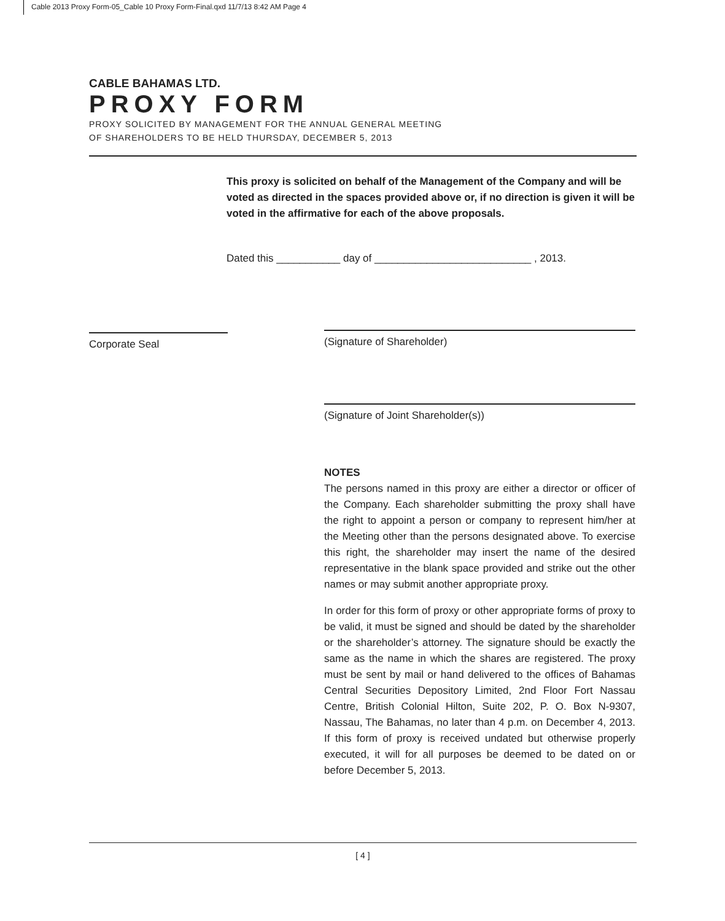Cable 2013 Proxy Form-05_Cable 10 Proxy Form-Final.qxd 11/7/13 8:42 AM Page 4
CABLE BAHAMAS LTD.
PROXY FORM
PROXY SOLICITED BY MANAGEMENT FOR THE ANNUAL GENERAL MEETING
OF SHAREHOLDERS TO BE HELD THURSDAY, DECEMBER 5, 2013
This proxy is solicited on behalf of the Management of the Company and will be voted as directed in the spaces provided above or, if no direction is given it will be voted in the affirmative for each of the above proposals.
Dated this ___________ day of ___________________________ , 2013.
Corporate Seal
(Signature of Shareholder)
(Signature of Joint Shareholder(s))
NOTES
The persons named in this proxy are either a director or officer of the Company. Each shareholder submitting the proxy shall have the right to appoint a person or company to represent him/her at the Meeting other than the persons designated above. To exercise this right, the shareholder may insert the name of the desired representative in the blank space provided and strike out the other names or may submit another appropriate proxy.
In order for this form of proxy or other appropriate forms of proxy to be valid, it must be signed and should be dated by the shareholder or the shareholder’s attorney. The signature should be exactly the same as the name in which the shares are registered. The proxy must be sent by mail or hand delivered to the offices of Bahamas Central Securities Depository Limited, 2nd Floor Fort Nassau Centre, British Colonial Hilton, Suite 202, P. O. Box N-9307, Nassau, The Bahamas, no later than 4 p.m. on December 4, 2013. If this form of proxy is received undated but otherwise properly executed, it will for all purposes be deemed to be dated on or before December 5, 2013.
[ 4 ]